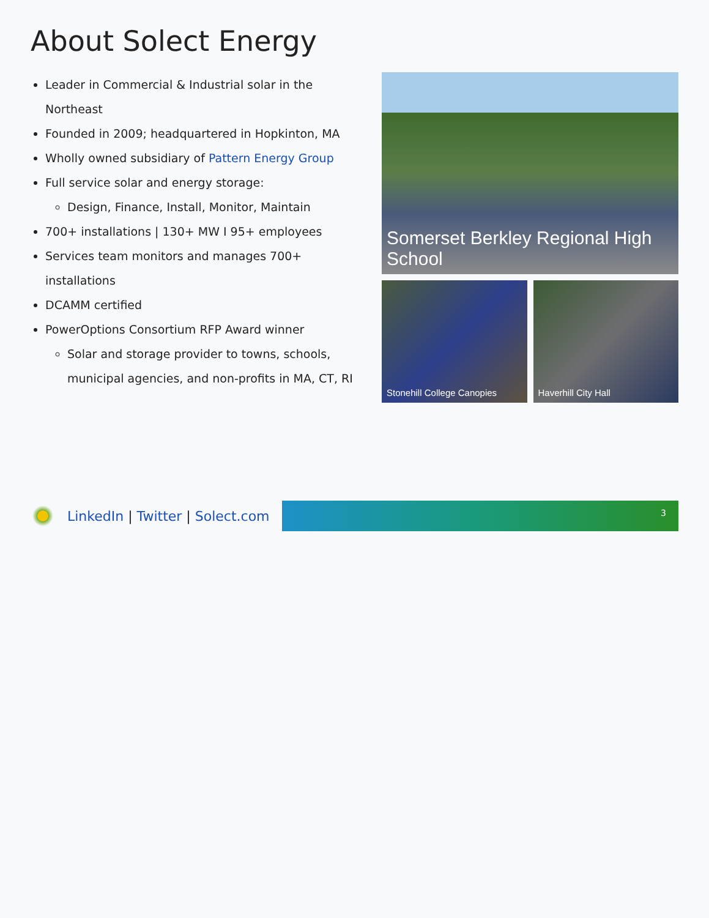About Solect Energy
Leader in Commercial & Industrial solar in the Northeast
Founded in 2009; headquartered in Hopkinton, MA
Wholly owned subsidiary of Pattern Energy Group
Full service solar and energy storage:
Design, Finance, Install, Monitor, Maintain
700+ installations | 130+ MW I 95+ employees
Services team monitors and manages 700+ installations
DCAMM certified
PowerOptions Consortium RFP Award winner
Solar and storage provider to towns, schools, municipal agencies, and non-profits in MA, CT, RI
Somerset Berkley Regional High School
Stonehill College Canopies
Haverhill City Hall
LinkedIn | Twitter | Solect.com
3